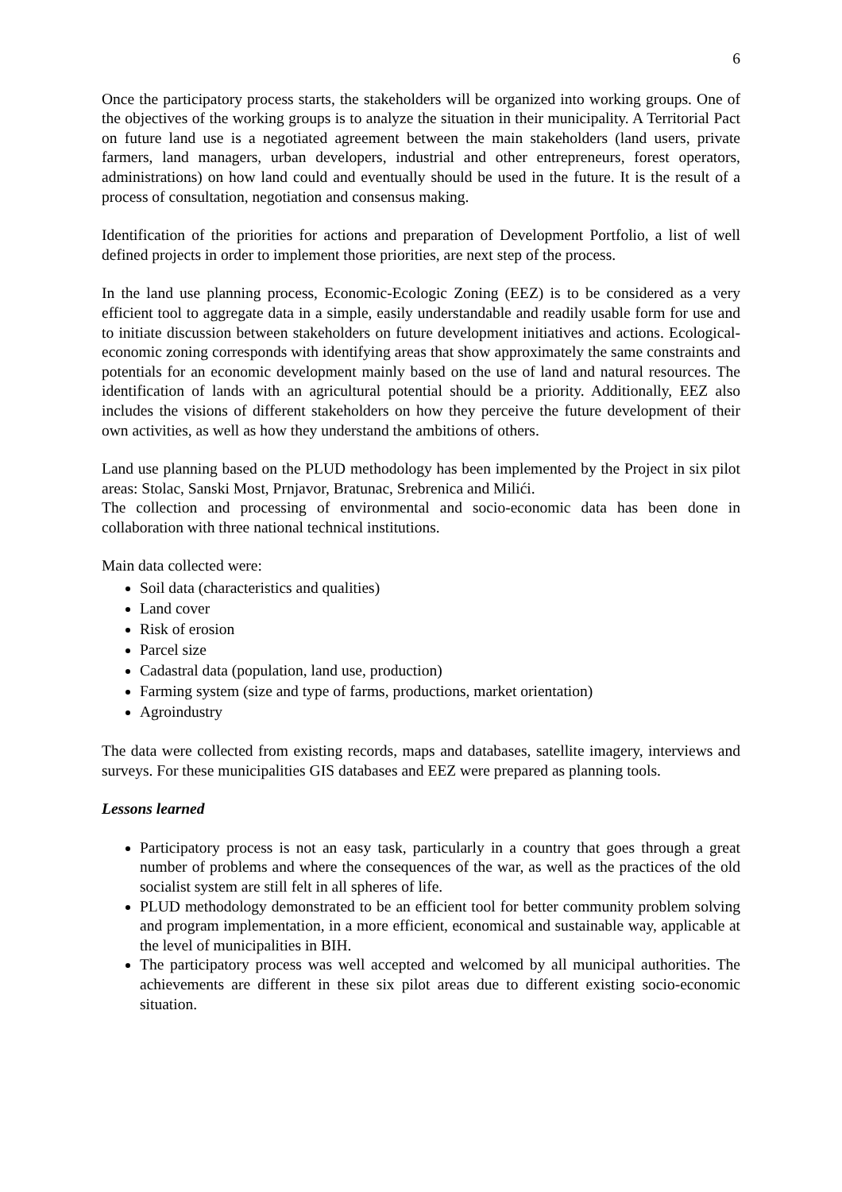6
Once the participatory process starts, the stakeholders will be organized into working groups. One of the objectives of the working groups is to analyze the situation in their municipality. A Territorial Pact on future land use is a negotiated agreement between the main stakeholders (land users, private farmers, land managers, urban developers, industrial and other entrepreneurs, forest operators, administrations) on how land could and eventually should be used in the future. It is the result of a process of consultation, negotiation and consensus making.
Identification of the priorities for actions and preparation of Development Portfolio, a list of well defined projects in order to implement those priorities, are next step of the process.
In the land use planning process, Economic-Ecologic Zoning (EEZ) is to be considered as a very efficient tool to aggregate data in a simple, easily understandable and readily usable form for use and to initiate discussion between stakeholders on future development initiatives and actions. Ecological-economic zoning corresponds with identifying areas that show approximately the same constraints and potentials for an economic development mainly based on the use of land and natural resources. The identification of lands with an agricultural potential should be a priority. Additionally, EEZ also includes the visions of different stakeholders on how they perceive the future development of their own activities, as well as how they understand the ambitions of others.
Land use planning based on the PLUD methodology has been implemented by the Project in six pilot areas: Stolac, Sanski Most, Prnjavor, Bratunac, Srebrenica and Milići.
The collection and processing of environmental and socio-economic data has been done in collaboration with three national technical institutions.
Main data collected were:
Soil data (characteristics and qualities)
Land cover
Risk of erosion
Parcel size
Cadastral data (population, land use, production)
Farming system (size and type of farms, productions, market orientation)
Agroindustry
The data were collected from existing records, maps and databases, satellite imagery, interviews and surveys. For these municipalities GIS databases and EEZ were prepared as planning tools.
Lessons learned
Participatory process is not an easy task, particularly in a country that goes through a great number of problems and where the consequences of the war, as well as the practices of the old socialist system are still felt in all spheres of life.
PLUD methodology demonstrated to be an efficient tool for better community problem solving and program implementation, in a more efficient, economical and sustainable way, applicable at the level of municipalities in BIH.
The participatory process was well accepted and welcomed by all municipal authorities. The achievements are different in these six pilot areas due to different existing socio-economic situation.